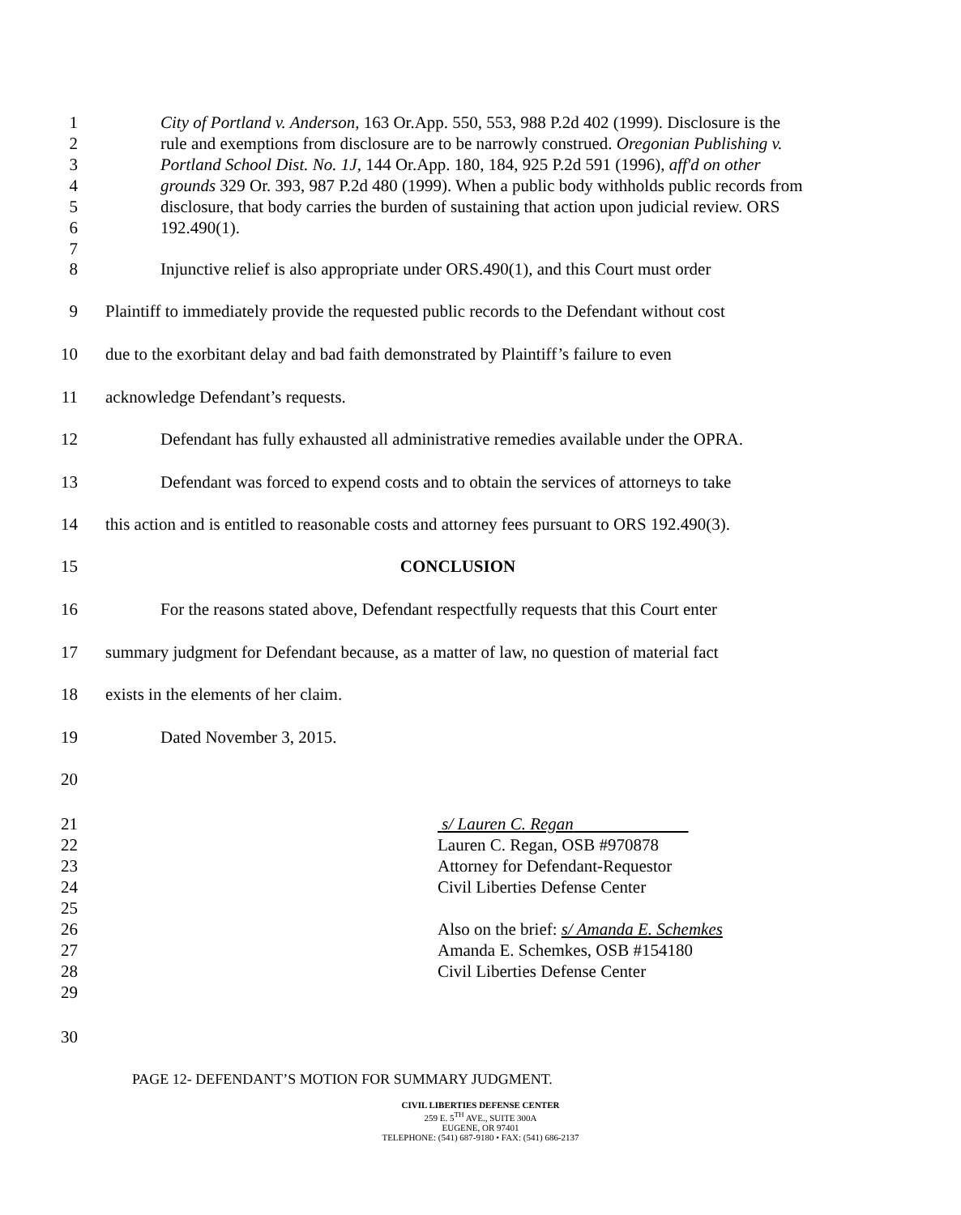1
2
3
4
5
6
7
City of Portland v. Anderson, 163 Or.App. 550, 553, 988 P.2d 402 (1999). Disclosure is the rule and exemptions from disclosure are to be narrowly construed. Oregonian Publishing v. Portland School Dist. No. 1J, 144 Or.App. 180, 184, 925 P.2d 591 (1996), aff'd on other grounds 329 Or. 393, 987 P.2d 480 (1999). When a public body withholds public records from disclosure, that body carries the burden of sustaining that action upon judicial review. ORS 192.490(1).
8 Injunctive relief is also appropriate under ORS.490(1), and this Court must order
9 Plaintiff to immediately provide the requested public records to the Defendant without cost
10 due to the exorbitant delay and bad faith demonstrated by Plaintiff’s failure to even
11 acknowledge Defendant’s requests.
12 Defendant has fully exhausted all administrative remedies available under the OPRA.
13 Defendant was forced to expend costs and to obtain the services of attorneys to take
14 this action and is entitled to reasonable costs and attorney fees pursuant to ORS 192.490(3).
15 CONCLUSION
16 For the reasons stated above, Defendant respectfully requests that this Court enter
17 summary judgment for Defendant because, as a matter of law, no question of material fact
18 exists in the elements of her claim.
19 Dated November 3, 2015.
20
21
22
23
24
25
26
27
28
29
s/ Lauren C. Regan
Lauren C. Regan, OSB #970878
Attorney for Defendant-Requestor
Civil Liberties Defense Center
Also on the brief: s/ Amanda E. Schemkes
Amanda E. Schemkes, OSB #154180
Civil Liberties Defense Center
30
PAGE 12- DEFENDANT’S MOTION FOR SUMMARY JUDGMENT.
CIVIL LIBERTIES DEFENSE CENTER
259 E. 5<sup>TH</sup> AVE., SUITE 300A
EUGENE, OR 97401
TELEPHONE: (541) 687-9180 • FAX: (541) 686-2137